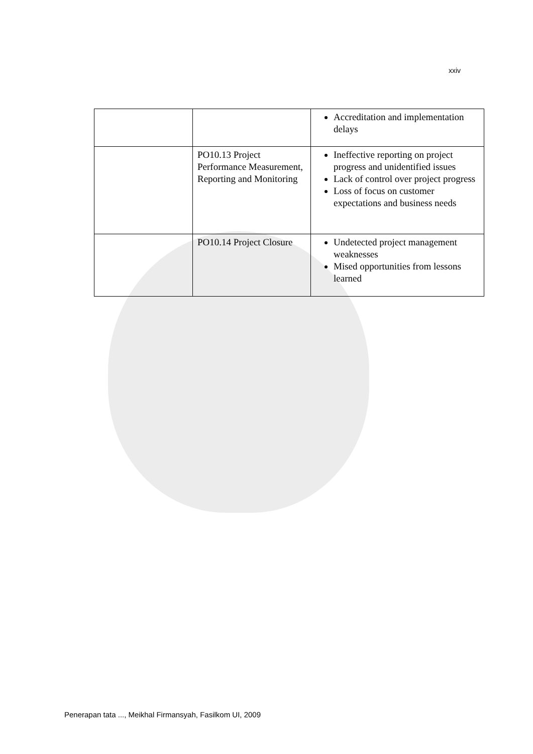xxiv
| | | Accreditation and implementation delays |
| | PO10.13 Project Performance Measurement, Reporting and Monitoring | Ineffective reporting on project progress and unidentified issues Lack of control over project progress Loss of focus on customer expectations and business needs |
| | PO10.14 Project Closure | Undetected project management weaknesses Mised opportunities from lessons learned |
Penerapan tata ..., Meikhal Firmansyah, Fasilkom UI, 2009